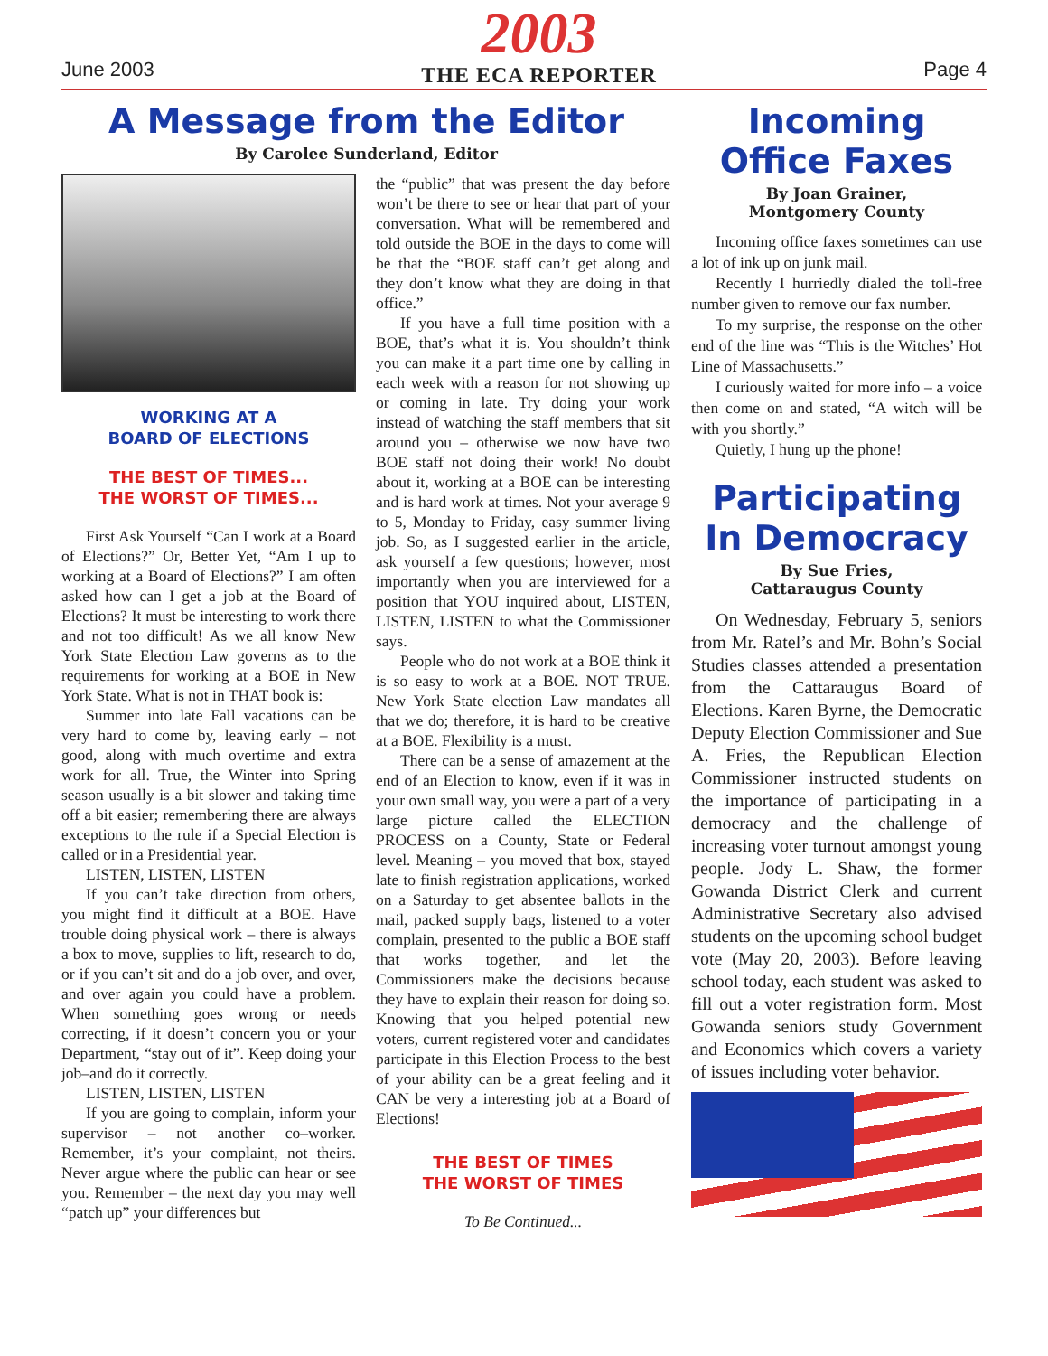June 2003
2003
THE ECA REPORTER
Page 4
A Message from the Editor
By Carolee Sunderland, Editor
WORKING AT A
BOARD OF ELECTIONS
THE BEST OF TIMES...
THE WORST OF TIMES...
First Ask Yourself “Can I work at a Board of Elections?” Or, Better Yet, “Am I up to working at a Board of Elections?” I am often asked how can I get a job at the Board of Elections? It must be interesting to work there and not too difficult! As we all know New York State Election Law governs as to the requirements for working at a BOE in New York State. What is not in THAT book is:
Summer into late Fall vacations can be very hard to come by, leaving early – not good, along with much overtime and extra work for all. True, the Winter into Spring season usually is a bit slower and taking time off a bit easier; remembering there are always exceptions to the rule if a Special Election is called or in a Presidential year.
LISTEN, LISTEN, LISTEN
If you can’t take direction from others, you might find it difficult at a BOE. Have trouble doing physical work – there is always a box to move, supplies to lift, research to do, or if you can’t sit and do a job over, and over, and over again you could have a problem. When something goes wrong or needs correcting, if it doesn’t concern you or your Department, “stay out of it”. Keep doing your job–and do it correctly.
LISTEN, LISTEN, LISTEN
If you are going to complain, inform your supervisor – not another co–worker. Remember, it’s your complaint, not theirs. Never argue where the public can hear or see you. Remember – the next day you may well “patch up” your differences but
the “public” that was present the day before won’t be there to see or hear that part of your conversation. What will be remembered and told outside the BOE in the days to come will be that the “BOE staff can’t get along and they don’t know what they are doing in that office.”
If you have a full time position with a BOE, that’s what it is. You shouldn’t think you can make it a part time one by calling in each week with a reason for not showing up or coming in late. Try doing your work instead of watching the staff members that sit around you – otherwise we now have two BOE staff not doing their work! No doubt about it, working at a BOE can be interesting and is hard work at times. Not your average 9 to 5, Monday to Friday, easy summer living job. So, as I suggested earlier in the article, ask yourself a few questions; however, most importantly when you are interviewed for a position that YOU inquired about, LISTEN, LISTEN, LISTEN to what the Commissioner says.
People who do not work at a BOE think it is so easy to work at a BOE. NOT TRUE. New York State election Law mandates all that we do; therefore, it is hard to be creative at a BOE. Flexibility is a must.
There can be a sense of amazement at the end of an Election to know, even if it was in your own small way, you were a part of a very large picture called the ELECTION PROCESS on a County, State or Federal level. Meaning – you moved that box, stayed late to finish registration applications, worked on a Saturday to get absentee ballots in the mail, packed supply bags, listened to a voter complain, presented to the public a BOE staff that works together, and let the Commissioners make the decisions because they have to explain their reason for doing so. Knowing that you helped potential new voters, current registered voter and candidates participate in this Election Process to the best of your ability can be a great feeling and it CAN be very a interesting job at a Board of Elections!
THE BEST OF TIMES
THE WORST OF TIMES
To Be Continued...
Incoming Office Faxes
By Joan Grainer,
Montgomery County
Incoming office faxes sometimes can use a lot of ink up on junk mail.
Recently I hurriedly dialed the toll-free number given to remove our fax number.
To my surprise, the response on the other end of the line was “This is the Witches’ Hot Line of Massachusetts.”
I curiously waited for more info – a voice then come on and stated, “A witch will be with you shortly.”
Quietly, I hung up the phone!
Participating In Democracy
By Sue Fries,
Cattaraugus County
On Wednesday, February 5, seniors from Mr. Ratel’s and Mr. Bohn’s Social Studies classes attended a presentation from the Cattaraugus Board of Elections. Karen Byrne, the Democratic Deputy Election Commissioner and Sue A. Fries, the Republican Election Commissioner instructed students on the importance of participating in a democracy and the challenge of increasing voter turnout amongst young people. Jody L. Shaw, the former Gowanda District Clerk and current Administrative Secretary also advised students on the upcoming school budget vote (May 20, 2003). Before leaving school today, each student was asked to fill out a voter registration form. Most Gowanda seniors study Government and Economics which covers a variety of issues including voter behavior.